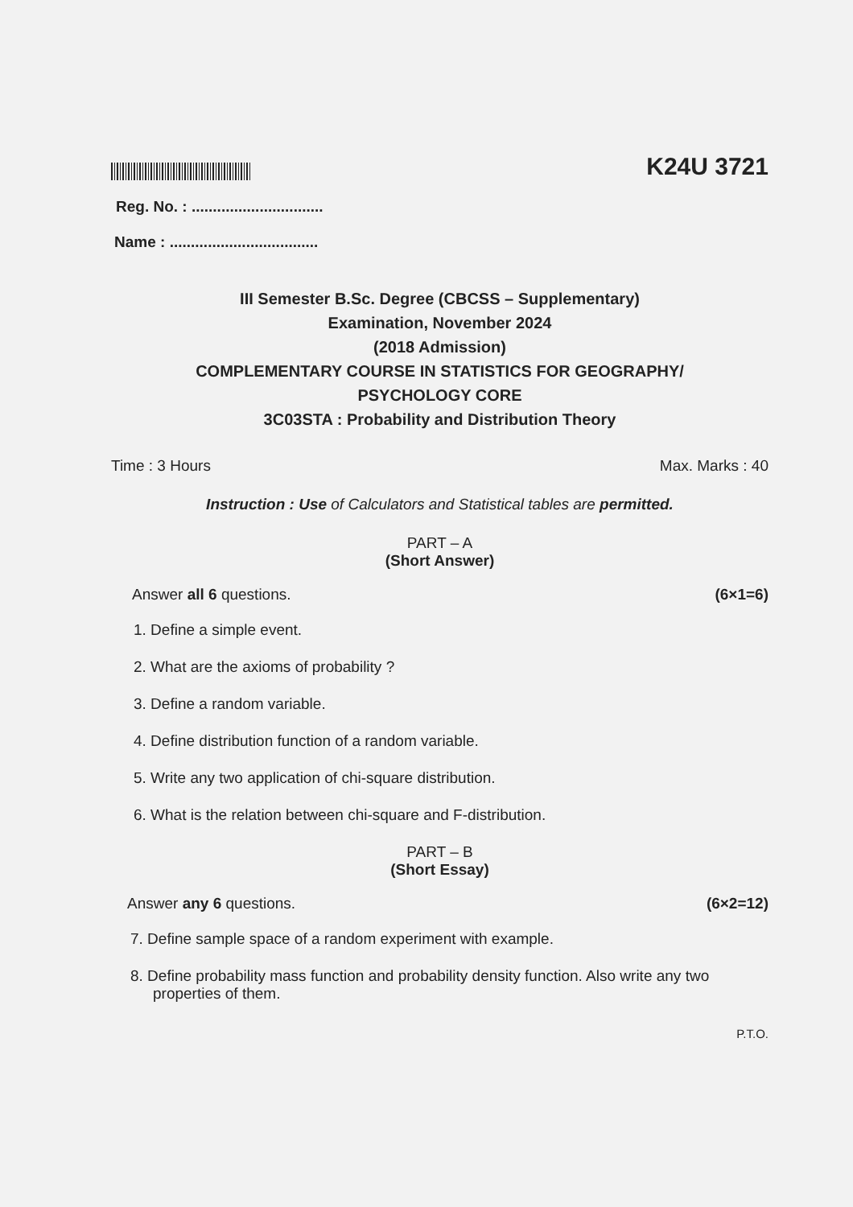K24U 3721
Reg. No. : ...............................
Name : ...................................
III Semester B.Sc. Degree (CBCSS – Supplementary)
Examination, November 2024
(2018 Admission)
COMPLEMENTARY COURSE IN STATISTICS FOR GEOGRAPHY/
PSYCHOLOGY CORE
3C03STA : Probability and Distribution Theory
Time : 3 Hours Max. Marks : 40
Instruction : Use of Calculators and Statistical tables are permitted.
PART – A
(Short Answer)
Answer all 6 questions. (6×1=6)
1. Define a simple event.
2. What are the axioms of probability ?
3. Define a random variable.
4. Define distribution function of a random variable.
5. Write any two application of chi-square distribution.
6. What is the relation between chi-square and F-distribution.
PART – B
(Short Essay)
Answer any 6 questions. (6×2=12)
7. Define sample space of a random experiment with example.
8. Define probability mass function and probability density function. Also write any two properties of them.
P.T.O.